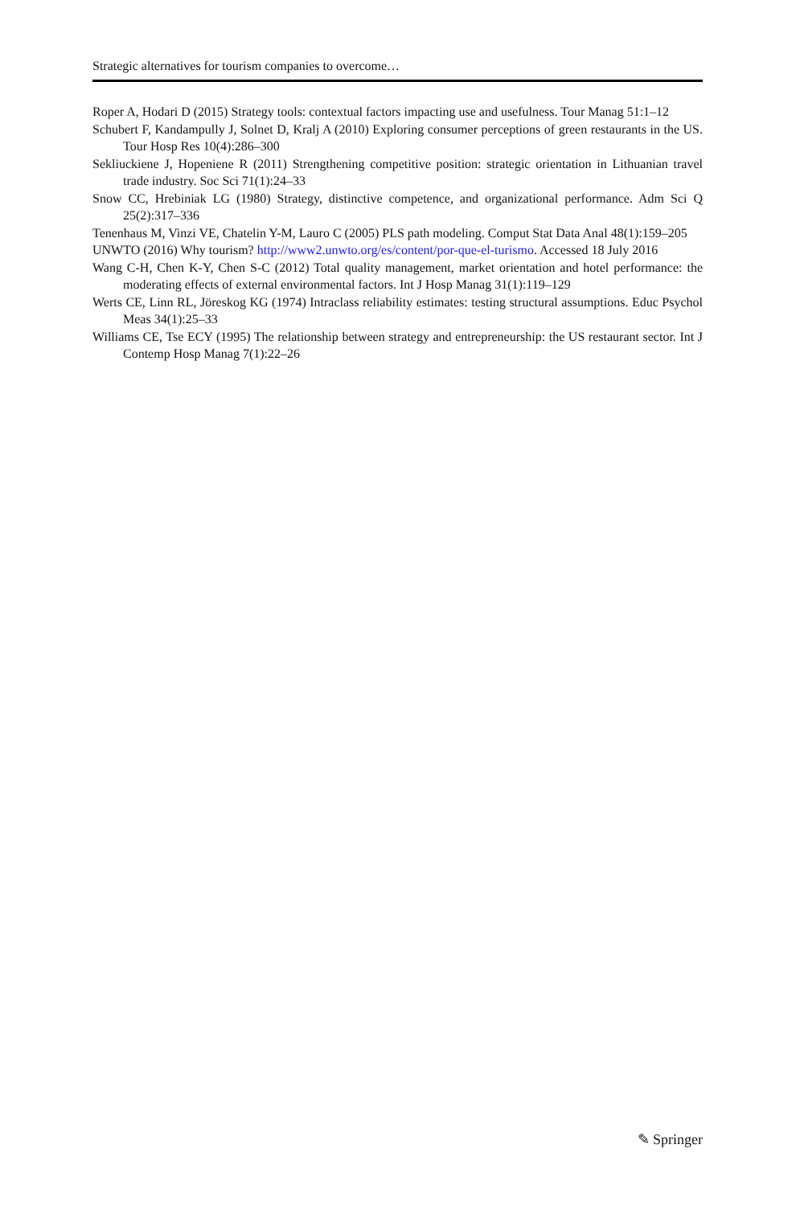Strategic alternatives for tourism companies to overcome…
Roper A, Hodari D (2015) Strategy tools: contextual factors impacting use and usefulness. Tour Manag 51:1–12
Schubert F, Kandampully J, Solnet D, Kralj A (2010) Exploring consumer perceptions of green restaurants in the US. Tour Hosp Res 10(4):286–300
Sekliuckiene J, Hopeniene R (2011) Strengthening competitive position: strategic orientation in Lithuanian travel trade industry. Soc Sci 71(1):24–33
Snow CC, Hrebiniak LG (1980) Strategy, distinctive competence, and organizational performance. Adm Sci Q 25(2):317–336
Tenenhaus M, Vinzi VE, Chatelin Y-M, Lauro C (2005) PLS path modeling. Comput Stat Data Anal 48(1):159–205
UNWTO (2016) Why tourism? http://www2.unwto.org/es/content/por-que-el-turismo. Accessed 18 July 2016
Wang C-H, Chen K-Y, Chen S-C (2012) Total quality management, market orientation and hotel performance: the moderating effects of external environmental factors. Int J Hosp Manag 31(1):119–129
Werts CE, Linn RL, Jöreskog KG (1974) Intraclass reliability estimates: testing structural assumptions. Educ Psychol Meas 34(1):25–33
Williams CE, Tse ECY (1995) The relationship between strategy and entrepreneurship: the US restaurant sector. Int J Contemp Hosp Manag 7(1):22–26
✎ Springer